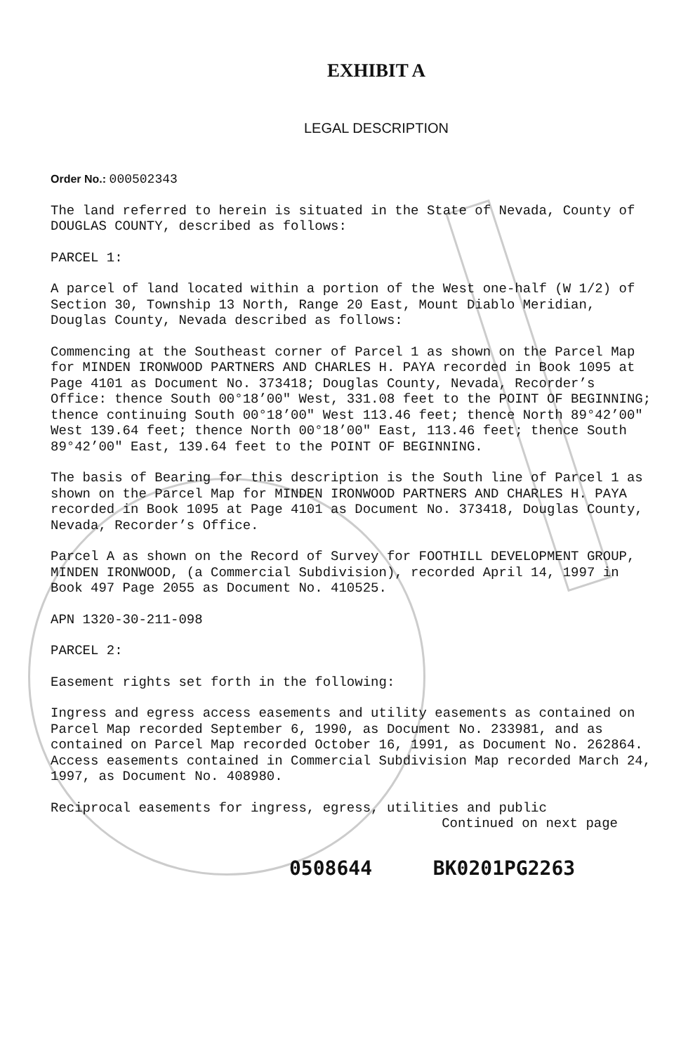EXHIBIT A
LEGAL DESCRIPTION
Order No.: 000502343
The land referred to herein is situated in the State of Nevada, County of DOUGLAS COUNTY, described as follows:
PARCEL 1:
A parcel of land located within a portion of the West one-half (W 1/2) of Section 30, Township 13 North, Range 20 East, Mount Diablo Meridian, Douglas County, Nevada described as follows:
Commencing at the Southeast corner of Parcel 1 as shown on the Parcel Map for MINDEN IRONWOOD PARTNERS AND CHARLES H. PAYA recorded in Book 1095 at Page 4101 as Document No. 373418; Douglas County, Nevada, Recorder’s Office: thence South 00°18’00" West, 331.08 feet to the POINT OF BEGINNING; thence continuing South 00°18’00" West 113.46 feet; thence North 89°42’00" West 139.64 feet; thence North 00°18’00" East, 113.46 feet; thence South 89°42’00" East, 139.64 feet to the POINT OF BEGINNING.
The basis of Bearing for this description is the South line of Parcel 1 as shown on the Parcel Map for MINDEN IRONWOOD PARTNERS AND CHARLES H. PAYA recorded in Book 1095 at Page 4101 as Document No. 373418, Douglas County, Nevada, Recorder’s Office.
Parcel A as shown on the Record of Survey for FOOTHILL DEVELOPMENT GROUP, MINDEN IRONWOOD, (a Commercial Subdivision), recorded April 14, 1997 in Book 497 Page 2055 as Document No. 410525.
APN 1320-30-211-098
PARCEL 2:
Easement rights set forth in the following:
Ingress and egress access easements and utility easements as contained on Parcel Map recorded September 6, 1990, as Document No. 233981, and as contained on Parcel Map recorded October 16, 1991, as Document No. 262864. Access easements contained in Commercial Subdivision Map recorded March 24, 1997, as Document No. 408980.
Reciprocal easements for ingress, egress, utilities and public
Continued on next page
0508644 BK0201PG2263